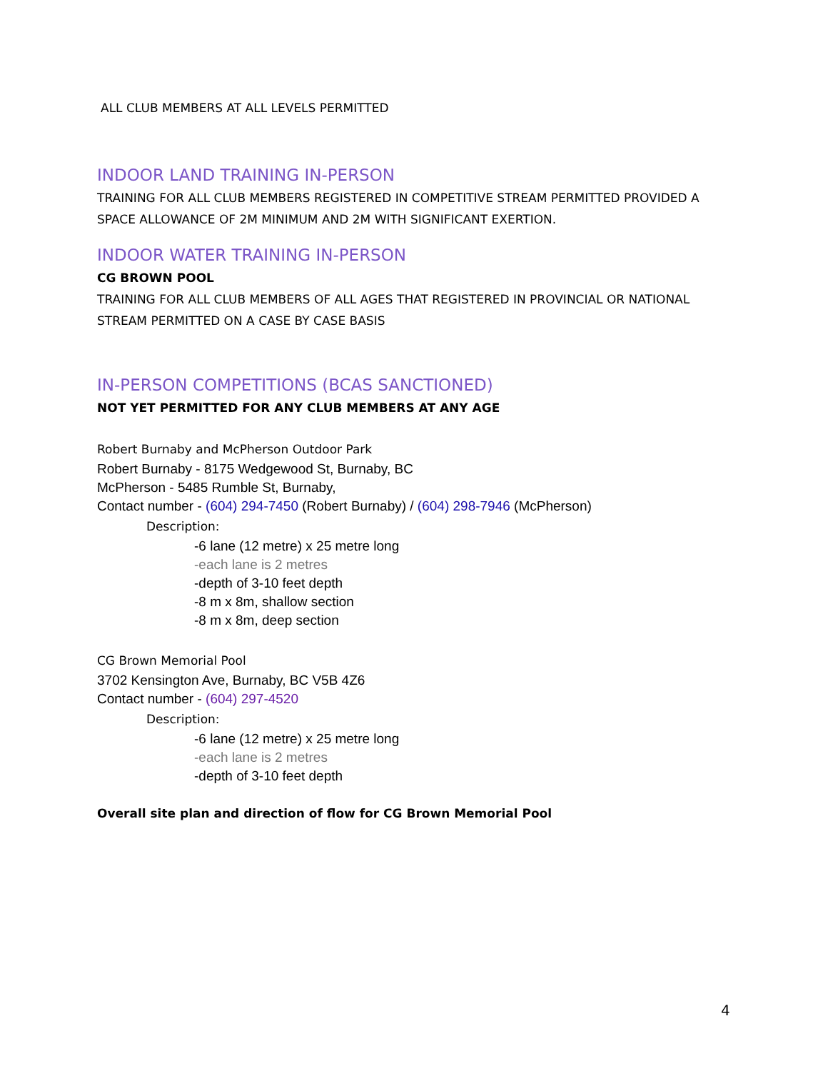ALL CLUB MEMBERS AT ALL LEVELS PERMITTED
INDOOR LAND TRAINING IN-PERSON
TRAINING FOR ALL CLUB MEMBERS REGISTERED IN COMPETITIVE STREAM PERMITTED PROVIDED A SPACE ALLOWANCE OF 2M MINIMUM AND 2M WITH SIGNIFICANT EXERTION.
INDOOR WATER TRAINING IN-PERSON
CG BROWN POOL
TRAINING FOR ALL CLUB MEMBERS OF ALL AGES THAT REGISTERED IN PROVINCIAL OR NATIONAL STREAM PERMITTED ON A CASE BY CASE BASIS
IN-PERSON COMPETITIONS (BCAS SANCTIONED)
NOT YET PERMITTED FOR ANY CLUB MEMBERS AT ANY AGE
Robert Burnaby and McPherson Outdoor Park
Robert Burnaby - 8175 Wedgewood St, Burnaby, BC
McPherson - 5485 Rumble St, Burnaby,
Contact number - (604) 294-7450 (Robert Burnaby) / (604) 298-7946 (McPherson)
Description:
-6 lane (12 metre) x 25 metre long
-each lane is 2 metres
-depth of 3-10 feet depth
-8 m x 8m, shallow section
-8 m x 8m, deep section
CG Brown Memorial Pool
3702 Kensington Ave, Burnaby, BC V5B 4Z6
Contact number - (604) 297-4520
Description:
-6 lane (12 metre) x 25 metre long
-each lane is 2 metres
-depth of 3-10 feet depth
Overall site plan and direction of flow for CG Brown Memorial Pool
4